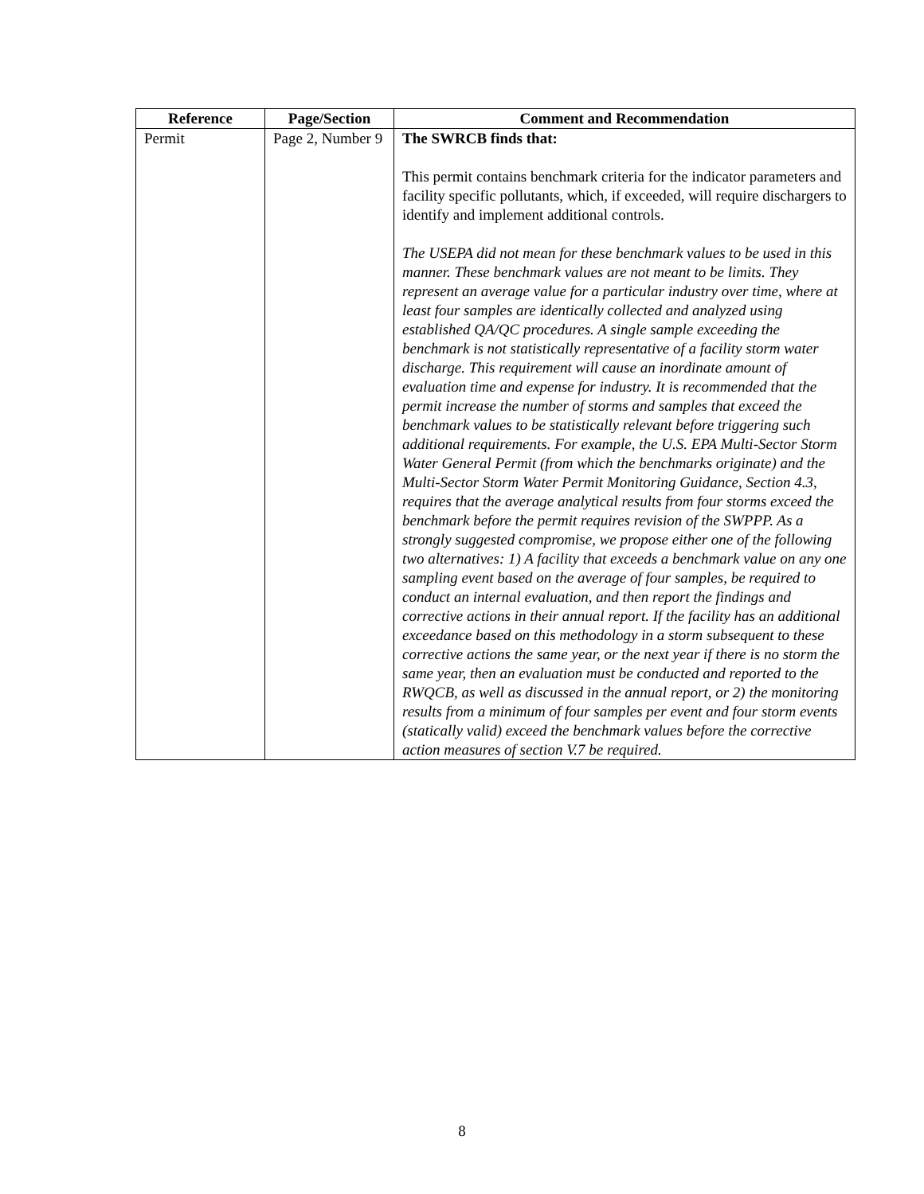| Reference | Page/Section | Comment and Recommendation |
| --- | --- | --- |
| Permit | Page 2, Number 9 | The SWRCB finds that: This permit contains benchmark criteria for the indicator parameters and facility specific pollutants, which, if exceeded, will require dischargers to identify and implement additional controls. The USEPA did not mean for these benchmark values to be used in this manner. These benchmark values are not meant to be limits. They represent an average value for a particular industry over time, where at least four samples are identically collected and analyzed using established QA/QC procedures. A single sample exceeding the benchmark is not statistically representative of a facility storm water discharge. This requirement will cause an inordinate amount of evaluation time and expense for industry. It is recommended that the permit increase the number of storms and samples that exceed the benchmark values to be statistically relevant before triggering such additional requirements. For example, the U.S. EPA Multi-Sector Storm Water General Permit (from which the benchmarks originate) and the Multi-Sector Storm Water Permit Monitoring Guidance, Section 4.3, requires that the average analytical results from four storms exceed the benchmark before the permit requires revision of the SWPPP. As a strongly suggested compromise, we propose either one of the following two alternatives: 1) A facility that exceeds a benchmark value on any one sampling event based on the average of four samples, be required to conduct an internal evaluation, and then report the findings and corrective actions in their annual report. If the facility has an additional exceedance based on this methodology in a storm subsequent to these corrective actions the same year, or the next year if there is no storm the same year, then an evaluation must be conducted and reported to the RWQCB, as well as discussed in the annual report, or 2) the monitoring results from a minimum of four samples per event and four storm events (statically valid) exceed the benchmark values before the corrective action measures of section V.7 be required. |
8